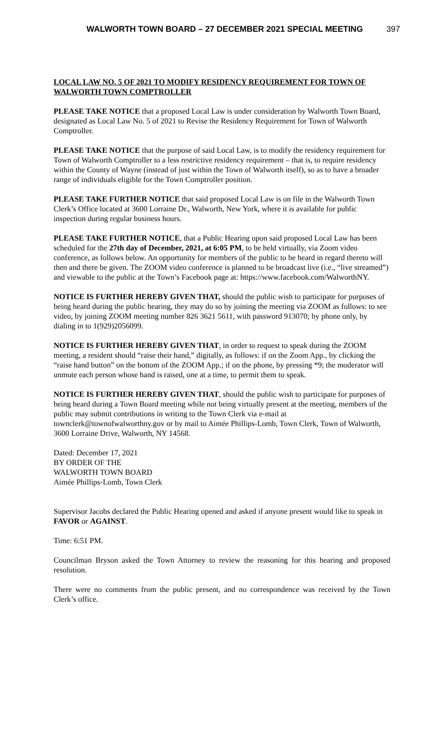WALWORTH TOWN BOARD – 27 DECEMBER 2021 SPECIAL MEETING 397
LOCAL LAW NO. 5 OF 2021 TO MODIFY RESIDENCY REQUIREMENT FOR TOWN OF WALWORTH TOWN COMPTROLLER
PLEASE TAKE NOTICE that a proposed Local Law is under consideration by Walworth Town Board, designated as Local Law No. 5 of 2021 to Revise the Residency Requirement for Town of Walworth Comptroller.
PLEASE TAKE NOTICE that the purpose of said Local Law, is to modify the residency requirement for Town of Walworth Comptroller to a less restrictive residency requirement – that is, to require residency within the County of Wayne (instead of just within the Town of Walworth itself), so as to have a broader range of individuals eligible for the Town Comptroller position.
PLEASE TAKE FURTHER NOTICE that said proposed Local Law is on file in the Walworth Town Clerk’s Office located at 3600 Lorraine Dr., Walworth, New York, where it is available for public inspection during regular business hours.
PLEASE TAKE FURTHER NOTICE, that a Public Hearing upon said proposed Local Law has been scheduled for the 27th day of December, 2021, at 6:05 PM, to be held virtually, via Zoom video conference, as follows below. An opportunity for members of the public to be heard in regard thereto will then and there be given. The ZOOM video conference is planned to be broadcast live (i.e., “live streamed”) and viewable to the public at the Town’s Facebook page at: https://www.facebook.com/WalworthNY.
NOTICE IS FURTHER HEREBY GIVEN THAT, should the public wish to participate for purposes of being heard during the public hearing, they may do so by joining the meeting via ZOOM as follows: to see video, by joining ZOOM meeting number 826 3621 5611, with password 913070; by phone only, by dialing in to 1(929)2056099.
NOTICE IS FURTHER HEREBY GIVEN THAT, in order to request to speak during the ZOOM meeting, a resident should “raise their hand,” digitally, as follows: if on the Zoom App., by clicking the “raise hand button” on the bottom of the ZOOM App.; if on the phone, by pressing *9; the moderator will unmute each person whose hand is raised, one at a time, to permit them to speak.
NOTICE IS FURTHER HEREBY GIVEN THAT, should the public wish to participate for purposes of being heard during a Town Board meeting while not being virtually present at the meeting, members of the public may submit contributions in writing to the Town Clerk via e-mail at townclerk@townofwalworthny.gov or by mail to Aimée Phillips-Lomb, Town Clerk, Town of Walworth, 3600 Lorraine Drive, Walworth, NY 14568.
Dated: December 17, 2021
BY ORDER OF THE
WALWORTH TOWN BOARD
Aimée Phillips-Lomb, Town Clerk
Supervisor Jacobs declared the Public Hearing opened and asked if anyone present would like to speak in FAVOR or AGAINST.
Time: 6:51 PM.
Councilman Bryson asked the Town Attorney to review the reasoning for this hearing and proposed resolution.
There were no comments from the public present, and no correspondence was received by the Town Clerk’s office.